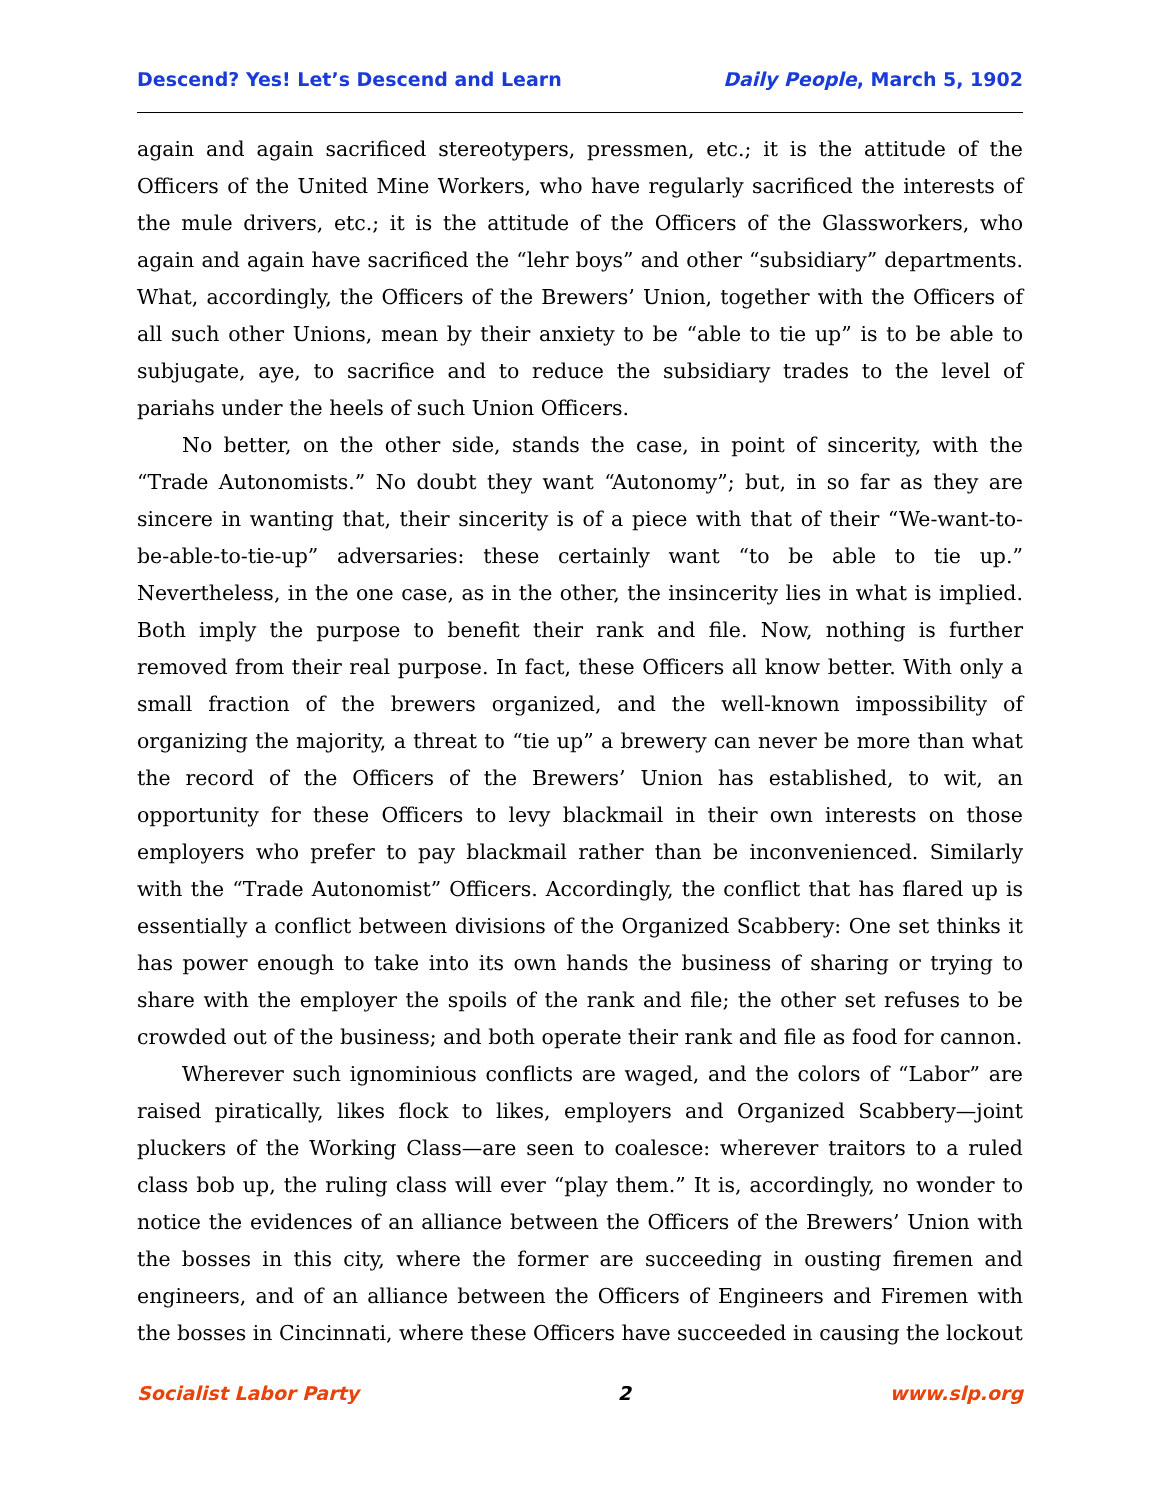Descend? Yes! Let’s Descend and Learn Daily People, March 5, 1902
again and again sacrificed stereotypers, pressmen, etc.; it is the attitude of the Officers of the United Mine Workers, who have regularly sacrificed the interests of the mule drivers, etc.; it is the attitude of the Officers of the Glassworkers, who again and again have sacrificed the “lehr boys” and other “subsidiary” departments. What, accordingly, the Officers of the Brewers’ Union, together with the Officers of all such other Unions, mean by their anxiety to be “able to tie up” is to be able to subjugate, aye, to sacrifice and to reduce the subsidiary trades to the level of pariahs under the heels of such Union Officers.
No better, on the other side, stands the case, in point of sincerity, with the “Trade Autonomists.” No doubt they want “Autonomy”; but, in so far as they are sincere in wanting that, their sincerity is of a piece with that of their “We-want-to-be-able-to-tie-up” adversaries: these certainly want “to be able to tie up.” Nevertheless, in the one case, as in the other, the insincerity lies in what is implied. Both imply the purpose to benefit their rank and file. Now, nothing is further removed from their real purpose. In fact, these Officers all know better. With only a small fraction of the brewers organized, and the well-known impossibility of organizing the majority, a threat to “tie up” a brewery can never be more than what the record of the Officers of the Brewers’ Union has established, to wit, an opportunity for these Officers to levy blackmail in their own interests on those employers who prefer to pay blackmail rather than be inconvenienced. Similarly with the “Trade Autonomist” Officers. Accordingly, the conflict that has flared up is essentially a conflict between divisions of the Organized Scabbery: One set thinks it has power enough to take into its own hands the business of sharing or trying to share with the employer the spoils of the rank and file; the other set refuses to be crowded out of the business; and both operate their rank and file as food for cannon.
Wherever such ignominious conflicts are waged, and the colors of “Labor” are raised piratically, likes flock to likes, employers and Organized Scabbery—joint pluckers of the Working Class—are seen to coalesce: wherever traitors to a ruled class bob up, the ruling class will ever “play them.” It is, accordingly, no wonder to notice the evidences of an alliance between the Officers of the Brewers’ Union with the bosses in this city, where the former are succeeding in ousting firemen and engineers, and of an alliance between the Officers of Engineers and Firemen with the bosses in Cincinnati, where these Officers have succeeded in causing the lockout
Socialist Labor Party 2 www.slp.org